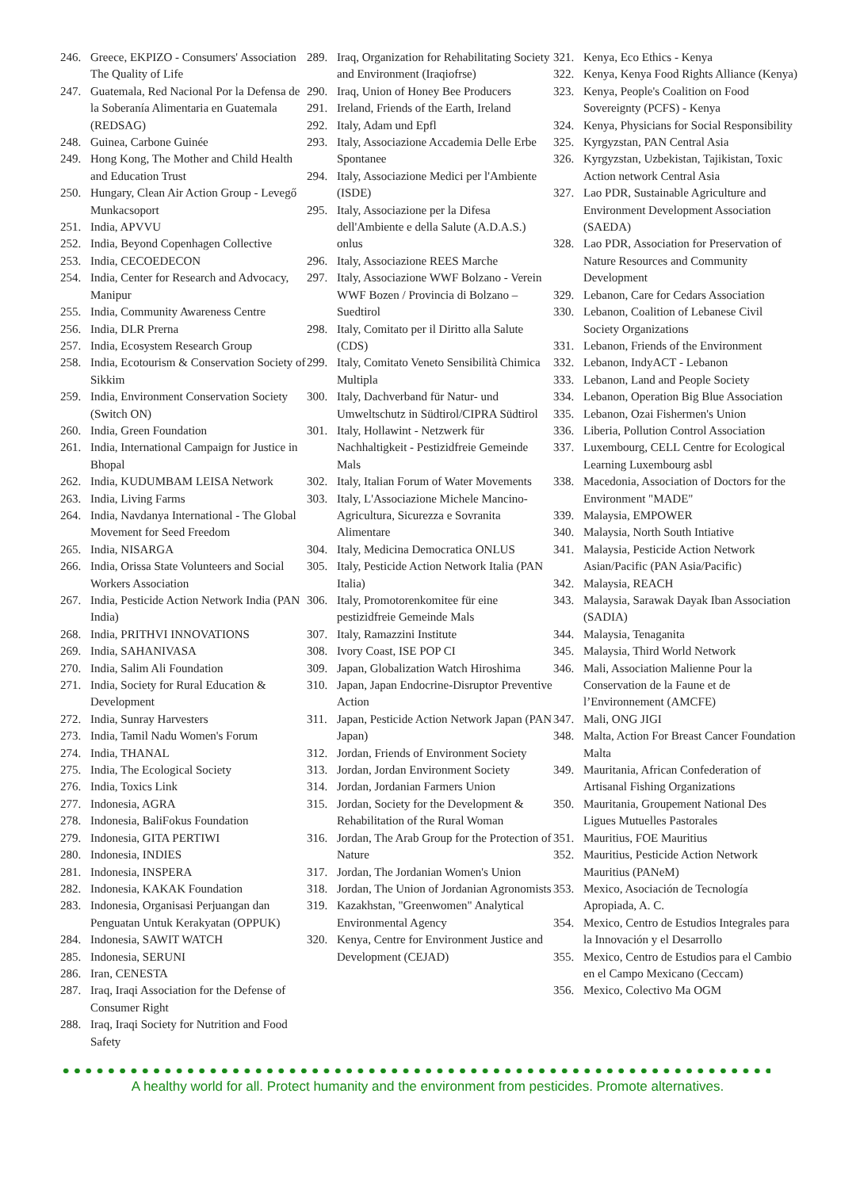246. Greece, EKPIZO - Consumers' Association The Quality of Life
247. Guatemala, Red Nacional Por la Defensa de la Soberanía Alimentaria en Guatemala (REDSAG)
248. Guinea, Carbone Guinée
249. Hong Kong, The Mother and Child Health and Education Trust
250. Hungary, Clean Air Action Group - Levegő Munkacsoport
251. India, APVVU
252. India, Beyond Copenhagen Collective
253. India, CECOEDECON
254. India, Center for Research and Advocacy, Manipur
255. India, Community Awareness Centre
256. India, DLR Prerna
257. India, Ecosystem Research Group
258. India, Ecotourism & Conservation Society of Sikkim
259. India, Environment Conservation Society (Switch ON)
260. India, Green Foundation
261. India, International Campaign for Justice in Bhopal
262. India, KUDUMBAM LEISA Network
263. India, Living Farms
264. India, Navdanya International - The Global Movement for Seed Freedom
265. India, NISARGA
266. India, Orissa State Volunteers and Social Workers Association
267. India, Pesticide Action Network India (PAN India)
268. India, PRITHVI INNOVATIONS
269. India, SAHANIVASA
270. India, Salim Ali Foundation
271. India, Society for Rural Education & Development
272. India, Sunray Harvesters
273. India, Tamil Nadu Women's Forum
274. India, THANAL
275. India, The Ecological Society
276. India, Toxics Link
277. Indonesia, AGRA
278. Indonesia, BaliFokus Foundation
279. Indonesia, GITA PERTIWI
280. Indonesia, INDIES
281. Indonesia, INSPERA
282. Indonesia, KAKAK Foundation
283. Indonesia, Organisasi Perjuangan dan Penguatan Untuk Kerakyatan (OPPUK)
284. Indonesia, SAWIT WATCH
285. Indonesia, SERUNI
286. Iran, CENESTA
287. Iraq, Iraqi Association for the Defense of Consumer Right
288. Iraq, Iraqi Society for Nutrition and Food Safety
289. Iraq, Organization for Rehabilitating Society and Environment (Iraqiofrse)
290. Iraq, Union of Honey Bee Producers
291. Ireland, Friends of the Earth, Ireland
292. Italy, Adam und Epfl
293. Italy, Associazione Accademia Delle Erbe Spontanee
294. Italy, Associazione Medici per l'Ambiente (ISDE)
295. Italy, Associazione per la Difesa dell'Ambiente e della Salute (A.D.A.S.) onlus
296. Italy, Associazione REES Marche
297. Italy, Associazione WWF Bolzano - Verein WWF Bozen / Provincia di Bolzano – Suedtirol
298. Italy, Comitato per il Diritto alla Salute (CDS)
299. Italy, Comitato Veneto Sensibilità Chimica Multipla
300. Italy, Dachverband für Natur- und Umweltschutz in Südtirol/CIPRA Südtirol
301. Italy, Hollawint - Netzwerk für Nachhaltigkeit - Pestizidfreie Gemeinde Mals
302. Italy, Italian Forum of Water Movements
303. Italy, L'Associazione Michele Mancino-Agricultura, Sicurezza e Sovranita Alimentare
304. Italy, Medicina Democratica ONLUS
305. Italy, Pesticide Action Network Italia (PAN Italia)
306. Italy, Promotorenkomitee für eine pestizidfreie Gemeinde Mals
307. Italy, Ramazzini Institute
308. Ivory Coast, ISE POP CI
309. Japan, Globalization Watch Hiroshima
310. Japan, Japan Endocrine-Disruptor Preventive Action
311. Japan, Pesticide Action Network Japan (PAN Japan)
312. Jordan, Friends of Environment Society
313. Jordan, Jordan Environment Society
314. Jordan, Jordanian Farmers Union
315. Jordan, Society for the Development & Rehabilitation of the Rural Woman
316. Jordan, The Arab Group for the Protection of Nature
317. Jordan, The Jordanian Women's Union
318. Jordan, The Union of Jordanian Agronomists
319. Kazakhstan, "Greenwomen" Analytical Environmental Agency
320. Kenya, Centre for Environment Justice and Development (CEJAD)
321. Kenya, Eco Ethics - Kenya
322. Kenya, Kenya Food Rights Alliance (Kenya)
323. Kenya, People's Coalition on Food Sovereignty (PCFS) - Kenya
324. Kenya, Physicians for Social Responsibility
325. Kyrgyzstan, PAN Central Asia
326. Kyrgyzstan, Uzbekistan, Tajikistan, Toxic Action network Central Asia
327. Lao PDR, Sustainable Agriculture and Environment Development Association (SAEDA)
328. Lao PDR, Association for Preservation of Nature Resources and Community Development
329. Lebanon, Care for Cedars Association
330. Lebanon, Coalition of Lebanese Civil Society Organizations
331. Lebanon, Friends of the Environment
332. Lebanon, IndyACT - Lebanon
333. Lebanon, Land and People Society
334. Lebanon, Operation Big Blue Association
335. Lebanon, Ozai Fishermen's Union
336. Liberia, Pollution Control Association
337. Luxembourg, CELL Centre for Ecological Learning Luxembourg asbl
338. Macedonia, Association of Doctors for the Environment "MADE"
339. Malaysia, EMPOWER
340. Malaysia, North South Intiative
341. Malaysia, Pesticide Action Network Asian/Pacific (PAN Asia/Pacific)
342. Malaysia, REACH
343. Malaysia, Sarawak Dayak Iban Association (SADIA)
344. Malaysia, Tenaganita
345. Malaysia, Third World Network
346. Mali, Association Malienne Pour la Conservation de la Faune et de l’Environnement (AMCFE)
347. Mali, ONG JIGI
348. Malta, Action For Breast Cancer Foundation Malta
349. Mauritania, African Confederation of Artisanal Fishing Organizations
350. Mauritania, Groupement National Des Ligues Mutuelles Pastorales
351. Mauritius, FOE Mauritius
352. Mauritius, Pesticide Action Network Mauritius (PANeM)
353. Mexico, Asociación de Tecnología Apropiada, A. C.
354. Mexico, Centro de Estudios Integrales para la Innovación y el Desarrollo
355. Mexico, Centro de Estudios para el Cambio en el Campo Mexicano (Ceccam)
356. Mexico, Colectivo Ma OGM
A healthy world for all. Protect humanity and the environment from pesticides. Promote alternatives.